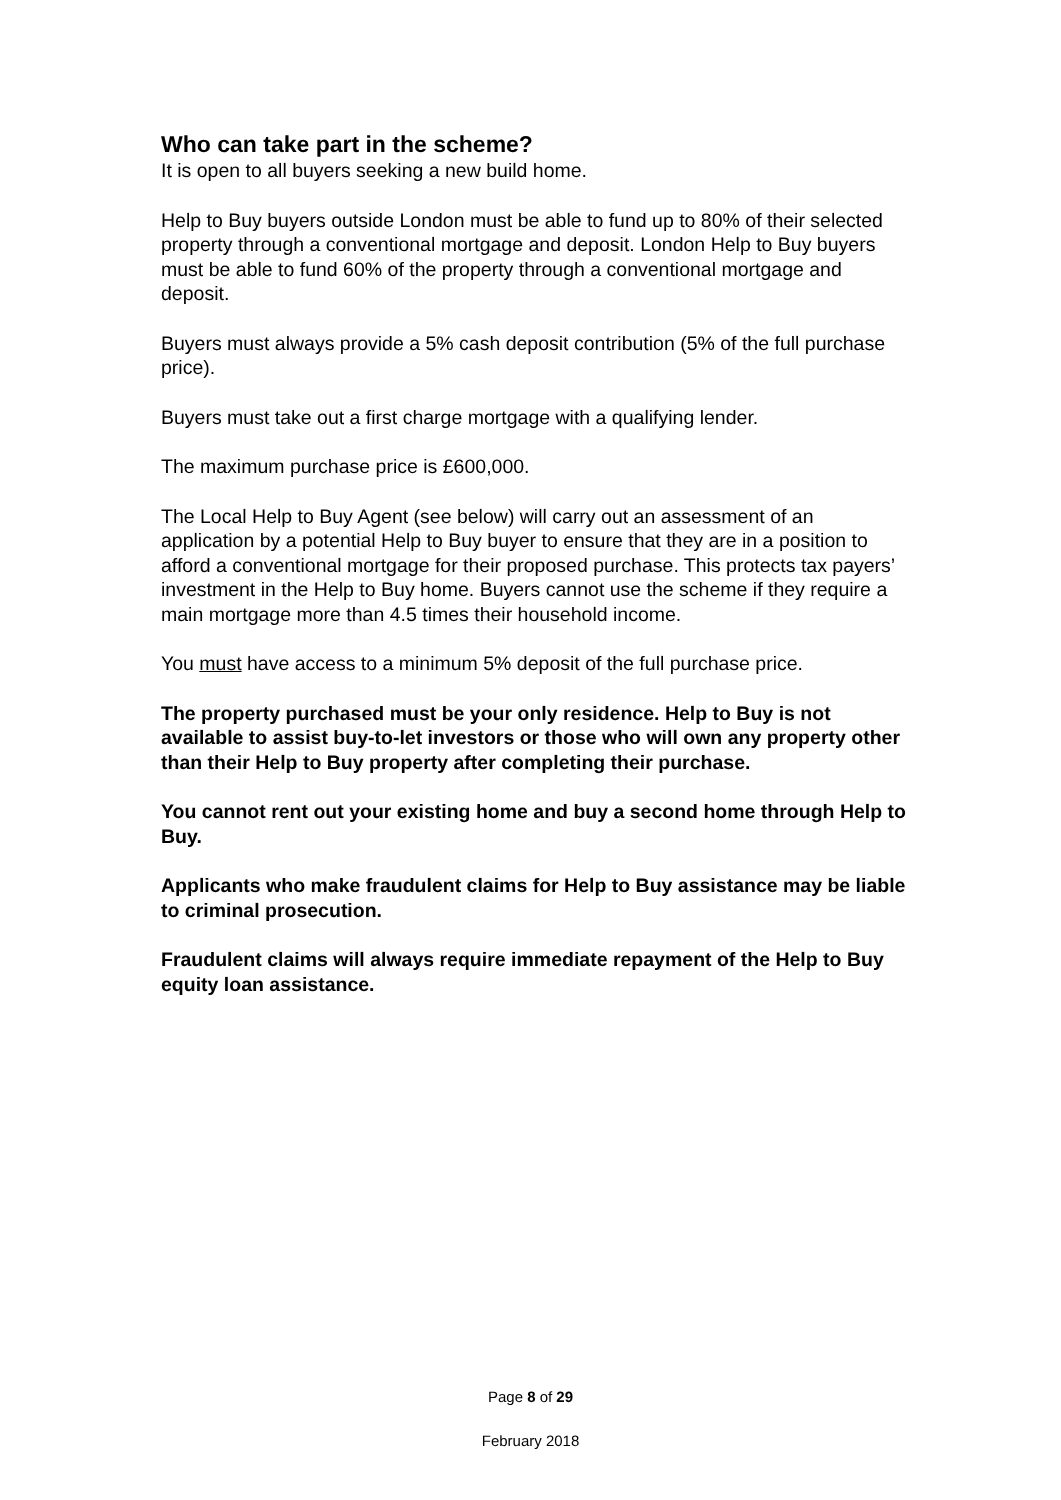Who can take part in the scheme?
It is open to all buyers seeking a new build home.
Help to Buy buyers outside London must be able to fund up to 80% of their selected property through a conventional mortgage and deposit. London Help to Buy buyers must be able to fund 60% of the property through a conventional mortgage and deposit.
Buyers must always provide a 5% cash deposit contribution (5% of the full purchase price).
Buyers must take out a first charge mortgage with a qualifying lender.
The maximum purchase price is £600,000.
The Local Help to Buy Agent (see below) will carry out an assessment of an application by a potential Help to Buy buyer to ensure that they are in a position to afford a conventional mortgage for their proposed purchase. This protects tax payers’ investment in the Help to Buy home. Buyers cannot use the scheme if they require a main mortgage more than 4.5 times their household income.
You must have access to a minimum 5% deposit of the full purchase price.
The property purchased must be your only residence. Help to Buy is not available to assist buy-to-let investors or those who will own any property other than their Help to Buy property after completing their purchase.
You cannot rent out your existing home and buy a second home through Help to Buy.
Applicants who make fraudulent claims for Help to Buy assistance may be liable to criminal prosecution.
Fraudulent claims will always require immediate repayment of the Help to Buy equity loan assistance.
Page 8 of 29
February 2018